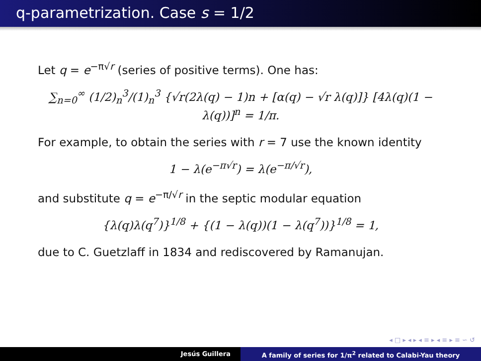q-parametrization. Case s = 1/2
Let q = e<sup>−π√r</sup> (series of positive terms). One has:
∑<sub>n=0</sub><sup>∞</sup> (1/2)<sub>n</sub><sup>3</sup>/(1)<sub>n</sub><sup>3</sup> {√r(2λ(q) − 1)n + [α(q) − √r λ(q)]} [4λ(q)(1 − λ(q))]<sup>n</sup> = 1/π.
For example, to obtain the series with r = 7 use the known identity
1 − λ(e<sup>−π√r</sup>) = λ(e<sup>−π/√r</sup>),
and substitute q = e<sup>−π/√r</sup> in the septic modular equation
{λ(q)λ(q<sup>7</sup>)}<sup>1/8</sup> + {(1 − λ(q))(1 − λ(q<sup>7</sup>))}<sup>1/8</sup> = 1,
due to C. Guetzlaff in 1834 and rediscovered by Ramanujan.
◂ □ ▸ ◂ ▸ ◂ ≡ ▸ ◂ ≡ ▸ ≡ ∽ ↺
Jesús Guillera A family of series for 1/π<sup>2</sup> related to Calabi-Yau theory